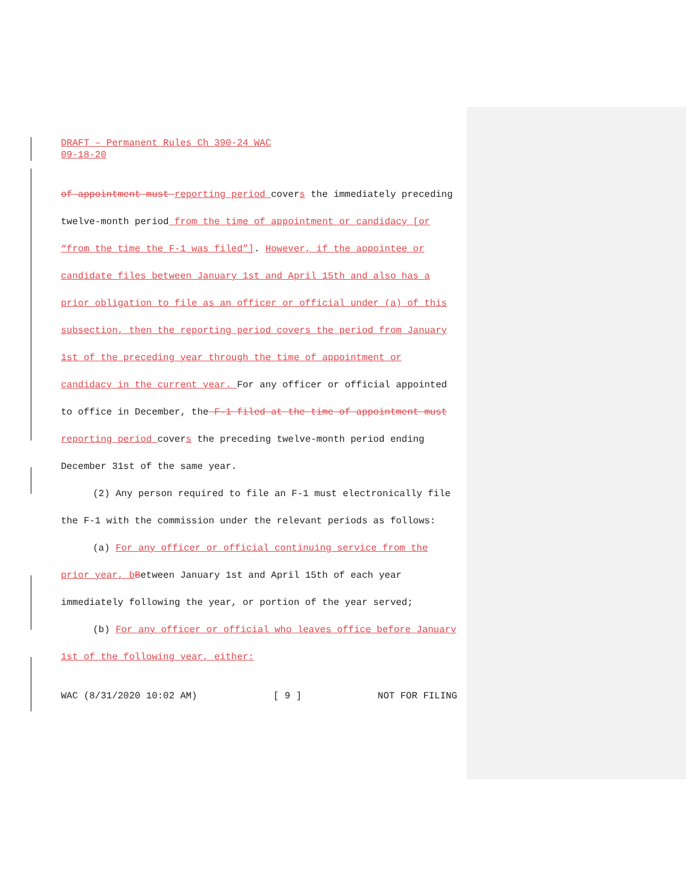DRAFT – Permanent Rules Ch 390-24 WAC
09-18-20
of appointment must reporting period covers the immediately preceding twelve-month period from the time of appointment or candidacy [or “from the time the F-1 was filed”]. However, if the appointee or candidate files between January 1st and April 15th and also has a prior obligation to file as an officer or official under (a) of this subsection, then the reporting period covers the period from January 1st of the preceding year through the time of appointment or candidacy in the current year. For any officer or official appointed to office in December, the F-1 filed at the time of appointment must reporting period covers the preceding twelve-month period ending December 31st of the same year.
(2) Any person required to file an F-1 must electronically file the F-1 with the commission under the relevant periods as follows:
(a) For any officer or official continuing service from the prior year, b Between January 1st and April 15th of each year immediately following the year, or portion of the year served;
(b) For any officer or official who leaves office before January 1st of the following year, either:
WAC (8/31/2020 10:02 AM) [ 9 ] NOT FOR FILING